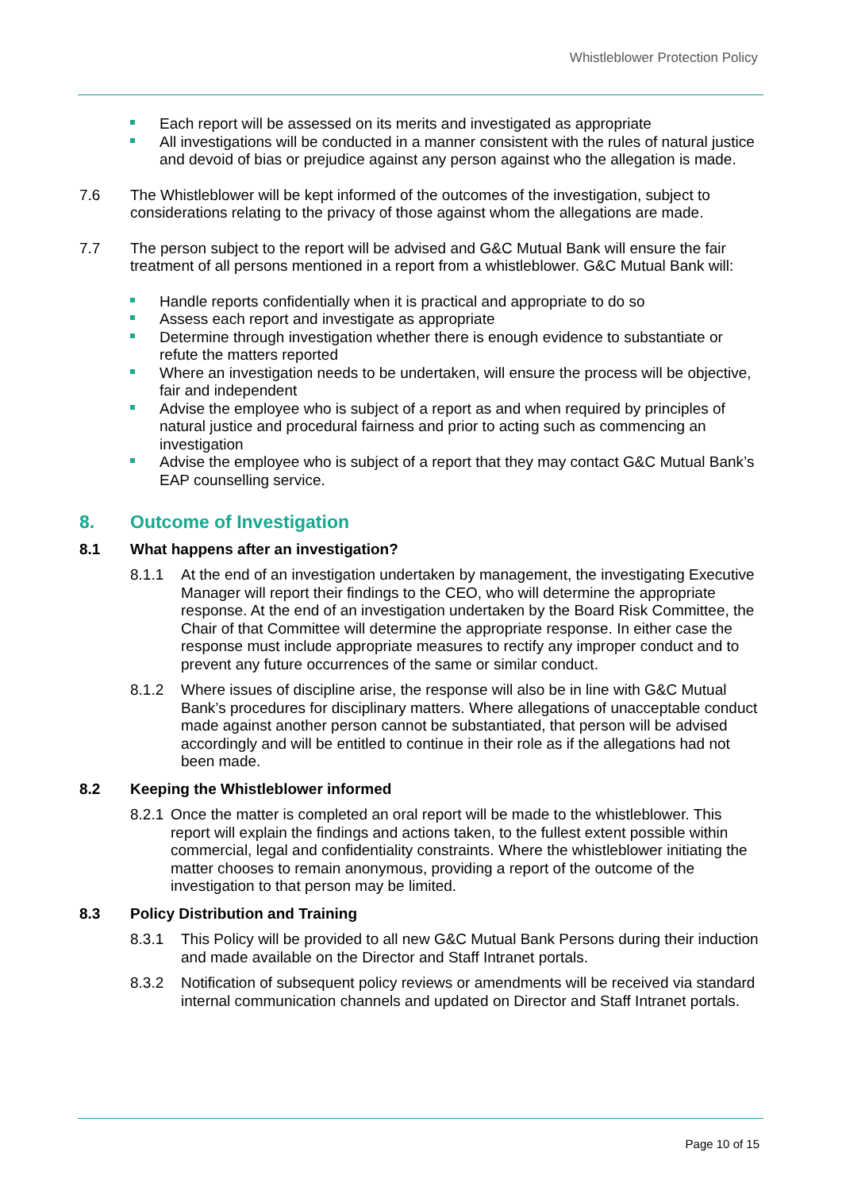Whistleblower Protection Policy
Each report will be assessed on its merits and investigated as appropriate
All investigations will be conducted in a manner consistent with the rules of natural justice and devoid of bias or prejudice against any person against who the allegation is made.
7.6 The Whistleblower will be kept informed of the outcomes of the investigation, subject to considerations relating to the privacy of those against whom the allegations are made.
7.7 The person subject to the report will be advised and G&C Mutual Bank will ensure the fair treatment of all persons mentioned in a report from a whistleblower. G&C Mutual Bank will:
Handle reports confidentially when it is practical and appropriate to do so
Assess each report and investigate as appropriate
Determine through investigation whether there is enough evidence to substantiate or refute the matters reported
Where an investigation needs to be undertaken, will ensure the process will be objective, fair and independent
Advise the employee who is subject of a report as and when required by principles of natural justice and procedural fairness and prior to acting such as commencing an investigation
Advise the employee who is subject of a report that they may contact G&C Mutual Bank’s EAP counselling service.
8. Outcome of Investigation
8.1 What happens after an investigation?
8.1.1 At the end of an investigation undertaken by management, the investigating Executive Manager will report their findings to the CEO, who will determine the appropriate response. At the end of an investigation undertaken by the Board Risk Committee, the Chair of that Committee will determine the appropriate response. In either case the response must include appropriate measures to rectify any improper conduct and to prevent any future occurrences of the same or similar conduct.
8.1.2 Where issues of discipline arise, the response will also be in line with G&C Mutual Bank’s procedures for disciplinary matters. Where allegations of unacceptable conduct made against another person cannot be substantiated, that person will be advised accordingly and will be entitled to continue in their role as if the allegations had not been made.
8.2 Keeping the Whistleblower informed
8.2.1
Once the matter is completed an oral report will be made to the whistleblower. This report will explain the findings and actions taken, to the fullest extent possible within commercial, legal and confidentiality constraints. Where the whistleblower initiating the matter chooses to remain anonymous, providing a report of the outcome of the investigation to that person may be limited.
8.3 Policy Distribution and Training
8.3.1 This Policy will be provided to all new G&C Mutual Bank Persons during their induction and made available on the Director and Staff Intranet portals.
8.3.2 Notification of subsequent policy reviews or amendments will be received via standard internal communication channels and updated on Director and Staff Intranet portals.
Page 10 of 15